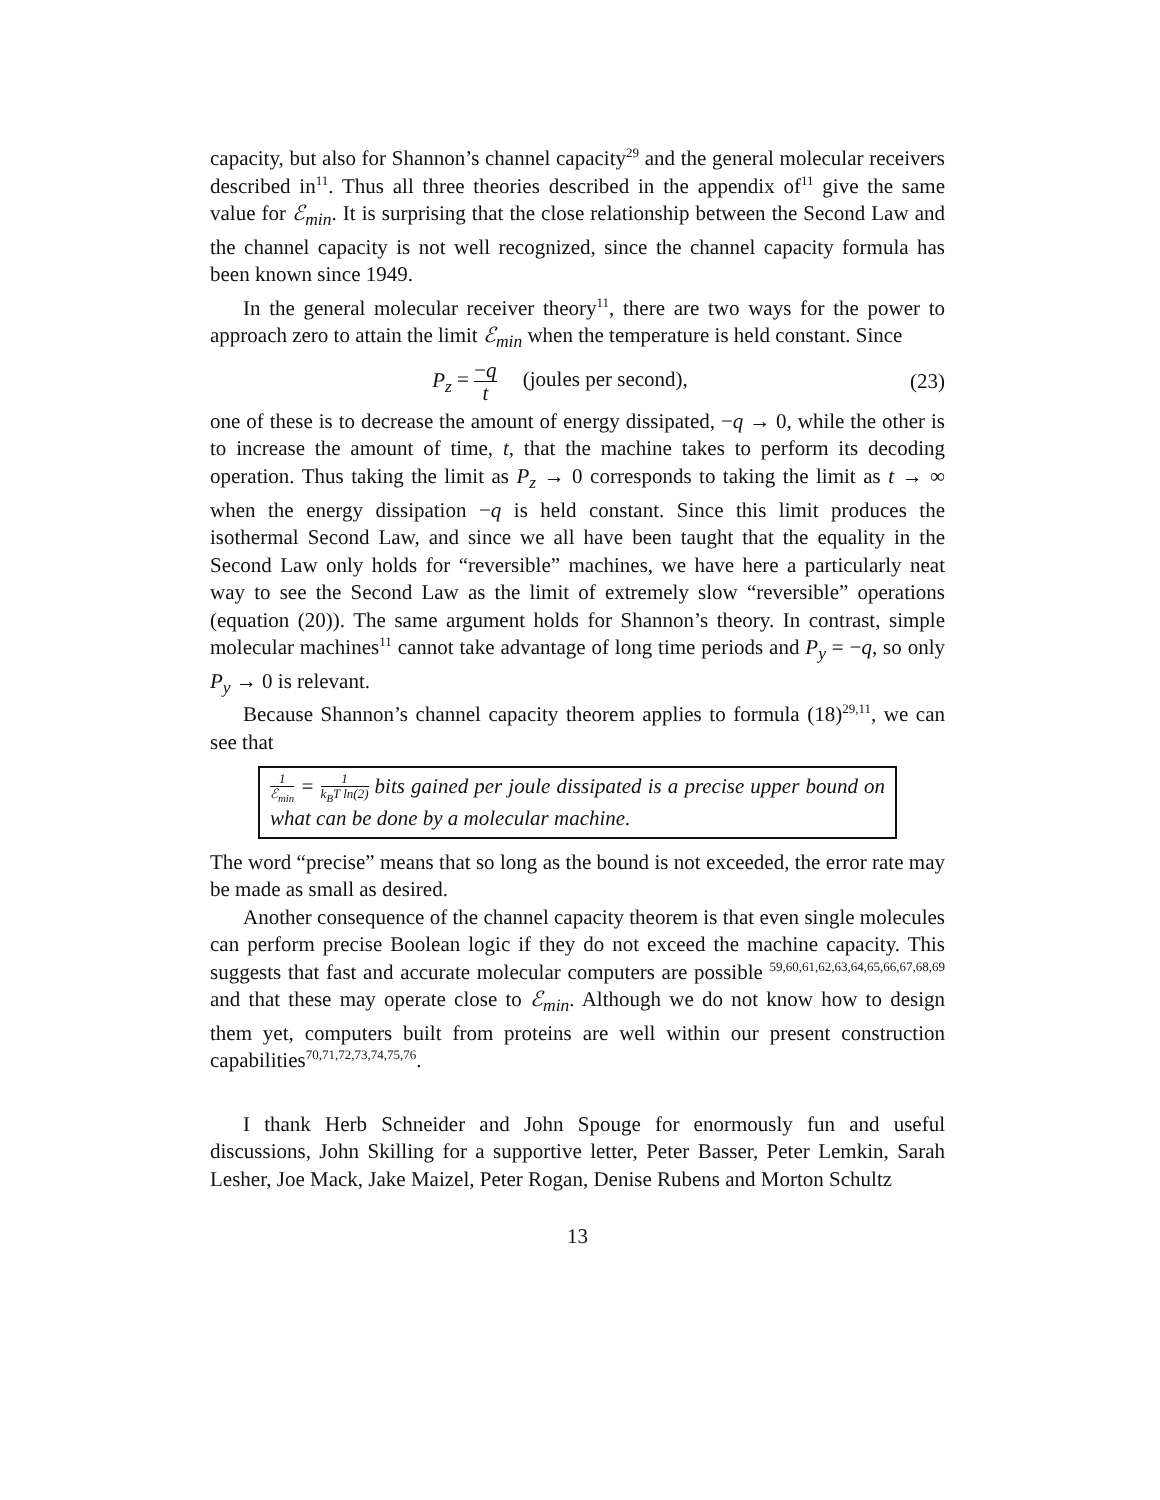capacity, but also for Shannon’s channel capacity<sup>29</sup> and the general molecular receivers described in<sup>11</sup>. Thus all three theories described in the appendix of<sup>11</sup> give the same value for ℰ<sub>min</sub>. It is surprising that the close relationship between the Second Law and the channel capacity is not well recognized, since the channel capacity formula has been known since 1949.
In the general molecular receiver theory<sup>11</sup>, there are two ways for the power to approach zero to attain the limit ℰ<sub>min</sub> when the temperature is held constant. Since
P<sub>z</sub> = −q t (joules per second),
(23)
one of these is to decrease the amount of energy dissipated, −q → 0, while the other is to increase the amount of time, t, that the machine takes to perform its decoding operation. Thus taking the limit as P<sub>z</sub> → 0 corresponds to taking the limit as t → ∞ when the energy dissipation −q is held constant. Since this limit produces the isothermal Second Law, and since we all have been taught that the equality in the Second Law only holds for “reversible” machines, we have here a particularly neat way to see the Second Law as the limit of extremely slow “reversible” operations (equation (20)). The same argument holds for Shannon’s theory. In contrast, simple molecular machines<sup>11</sup> cannot take advantage of long time periods and P<sub>y</sub> = −q, so only P<sub>y</sub> → 0 is relevant.
Because Shannon’s channel capacity theorem applies to formula (18)<sup>29,11</sup>, we can see that
1 ℰ<sub>min</sub> = 1 k<sub>B</sub>T ln(2) bits gained per joule dissipated is a precise upper bound on what can be done by a molecular machine.
The word “precise” means that so long as the bound is not exceeded, the error rate may be made as small as desired.
Another consequence of the channel capacity theorem is that even single molecules can perform precise Boolean logic if they do not exceed the machine capacity. This suggests that fast and accurate molecular computers are possible <sup>59,60,61,62,63,64,65,66,67,68,69</sup> and that these may operate close to ℰ<sub>min</sub>. Although we do not know how to design them yet, computers built from proteins are well within our present construction capabilities<sup>70,71,72,73,74,75,76</sup>.
I thank Herb Schneider and John Spouge for enormously fun and useful discussions, John Skilling for a supportive letter, Peter Basser, Peter Lemkin, Sarah Lesher, Joe Mack, Jake Maizel, Peter Rogan, Denise Rubens and Morton Schultz
13